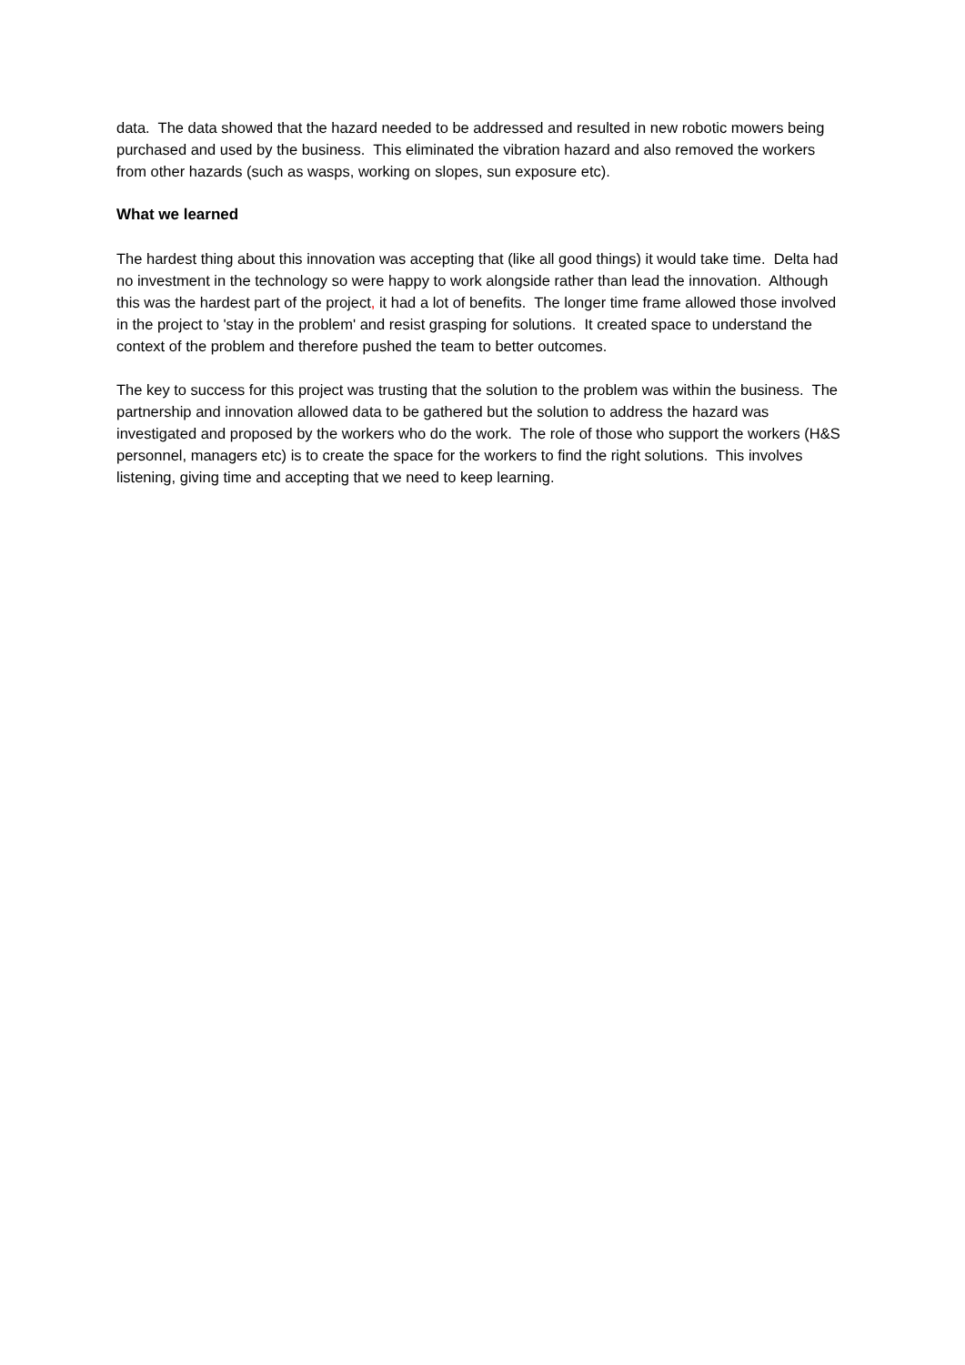data. The data showed that the hazard needed to be addressed and resulted in new robotic mowers being purchased and used by the business. This eliminated the vibration hazard and also removed the workers from other hazards (such as wasps, working on slopes, sun exposure etc).
What we learned
The hardest thing about this innovation was accepting that (like all good things) it would take time. Delta had no investment in the technology so were happy to work alongside rather than lead the innovation. Although this was the hardest part of the project, it had a lot of benefits. The longer time frame allowed those involved in the project to 'stay in the problem' and resist grasping for solutions. It created space to understand the context of the problem and therefore pushed the team to better outcomes.
The key to success for this project was trusting that the solution to the problem was within the business. The partnership and innovation allowed data to be gathered but the solution to address the hazard was investigated and proposed by the workers who do the work. The role of those who support the workers (H&S personnel, managers etc) is to create the space for the workers to find the right solutions. This involves listening, giving time and accepting that we need to keep learning.